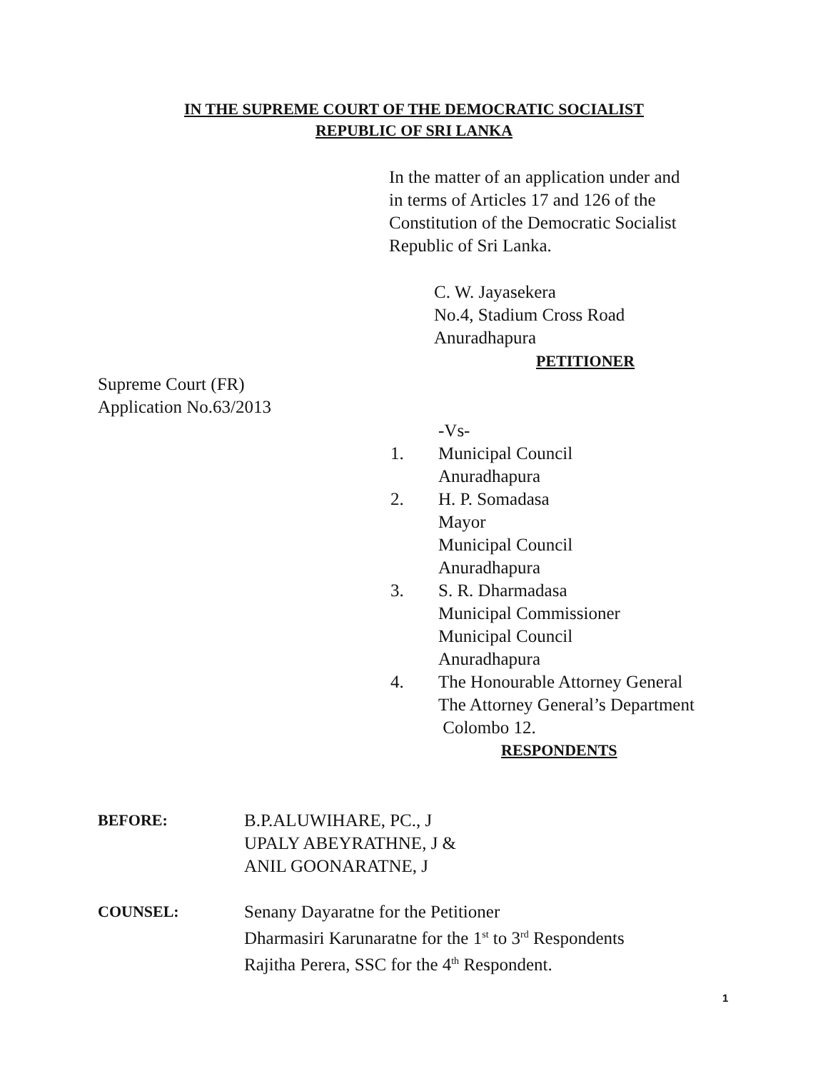IN THE SUPREME COURT OF THE DEMOCRATIC SOCIALIST
REPUBLIC OF SRI LANKA
In the matter of an application under and
in terms of Articles 17 and 126 of the
Constitution of the Democratic Socialist
Republic of Sri Lanka.
C. W. Jayasekera
No.4, Stadium Cross Road
Anuradhapura
PETITIONER
Supreme Court (FR)
Application No.63/2013
-Vs-
1. Municipal Council
Anuradhapura
2. H. P. Somadasa
Mayor
Municipal Council
Anuradhapura
3. S. R. Dharmadasa
Municipal Commissioner
Municipal Council
Anuradhapura
4. The Honourable Attorney General
The Attorney General’s Department
Colombo 12.
RESPONDENTS
BEFORE: B.P.ALUWIHARE, PC., J
UPALY ABEYRATHNE, J &
ANIL GOONARATNE, J
COUNSEL: Senany Dayaratne for the Petitioner
Dharmasiri Karunaratne for the 1<sup>st</sup> to 3<sup>rd</sup> Respondents
Rajitha Perera, SSC for the 4<sup>th</sup> Respondent.
1